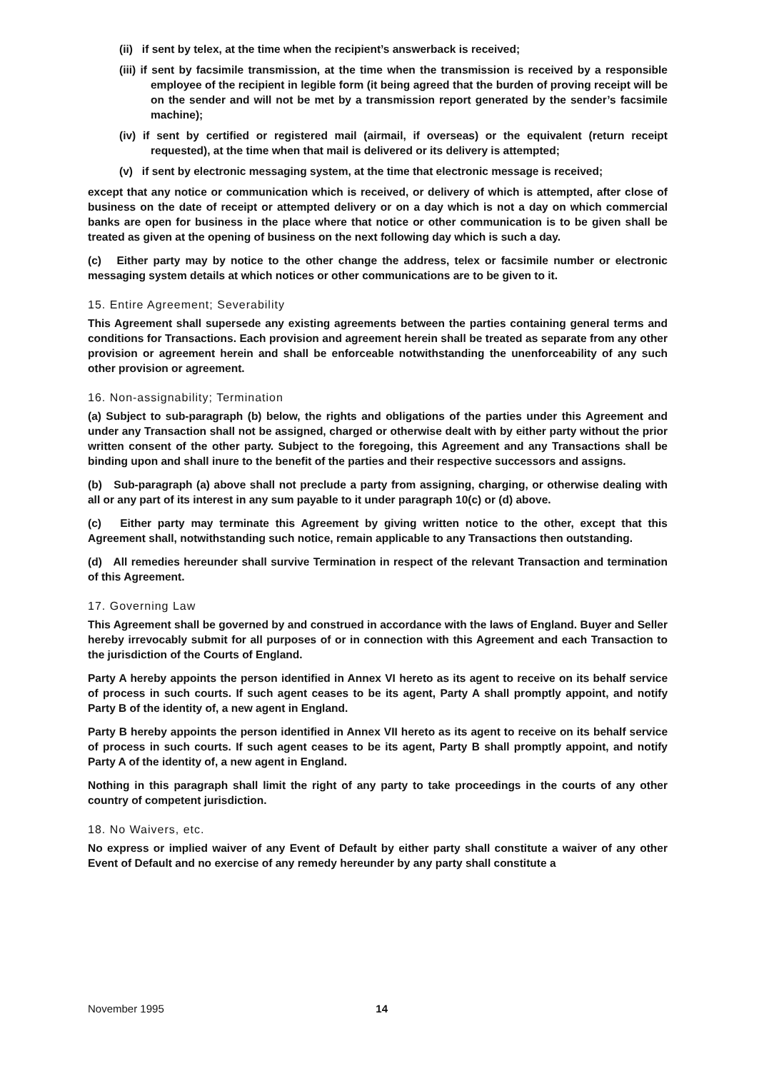(ii) if sent by telex, at the time when the recipient’s answerback is received;
(iii) if sent by facsimile transmission, at the time when the transmission is received by a responsible employee of the recipient in legible form (it being agreed that the burden of proving receipt will be on the sender and will not be met by a transmission report generated by the sender’s facsimile machine);
(iv) if sent by certified or registered mail (airmail, if overseas) or the equivalent (return receipt requested), at the time when that mail is delivered or its delivery is attempted;
(v) if sent by electronic messaging system, at the time that electronic message is received;
except that any notice or communication which is received, or delivery of which is attempted, after close of business on the date of receipt or attempted delivery or on a day which is not a day on which commercial banks are open for business in the place where that notice or other communication is to be given shall be treated as given at the opening of business on the next following day which is such a day.
(c) Either party may by notice to the other change the address, telex or facsimile number or electronic messaging system details at which notices or other communications are to be given to it.
15. Entire Agreement; Severability
This Agreement shall supersede any existing agreements between the parties containing general terms and conditions for Transactions. Each provision and agreement herein shall be treated as separate from any other provision or agreement herein and shall be enforceable notwithstanding the unenforceability of any such other provision or agreement.
16. Non-assignability; Termination
(a) Subject to sub-paragraph (b) below, the rights and obligations of the parties under this Agreement and under any Transaction shall not be assigned, charged or otherwise dealt with by either party without the prior written consent of the other party. Subject to the foregoing, this Agreement and any Transactions shall be binding upon and shall inure to the benefit of the parties and their respective successors and assigns.
(b) Sub-paragraph (a) above shall not preclude a party from assigning, charging, or otherwise dealing with all or any part of its interest in any sum payable to it under paragraph 10(c) or (d) above.
(c) Either party may terminate this Agreement by giving written notice to the other, except that this Agreement shall, notwithstanding such notice, remain applicable to any Transactions then outstanding.
(d) All remedies hereunder shall survive Termination in respect of the relevant Transaction and termination of this Agreement.
17. Governing Law
This Agreement shall be governed by and construed in accordance with the laws of England. Buyer and Seller hereby irrevocably submit for all purposes of or in connection with this Agreement and each Transaction to the jurisdiction of the Courts of England.
Party A hereby appoints the person identified in Annex VI hereto as its agent to receive on its behalf service of process in such courts. If such agent ceases to be its agent, Party A shall promptly appoint, and notify Party B of the identity of, a new agent in England.
Party B hereby appoints the person identified in Annex VII hereto as its agent to receive on its behalf service of process in such courts. If such agent ceases to be its agent, Party B shall promptly appoint, and notify Party A of the identity of, a new agent in England.
Nothing in this paragraph shall limit the right of any party to take proceedings in the courts of any other country of competent jurisdiction.
18. No Waivers, etc.
No express or implied waiver of any Event of Default by either party shall constitute a waiver of any other Event of Default and no exercise of any remedy hereunder by any party shall constitute a
November 1995 14